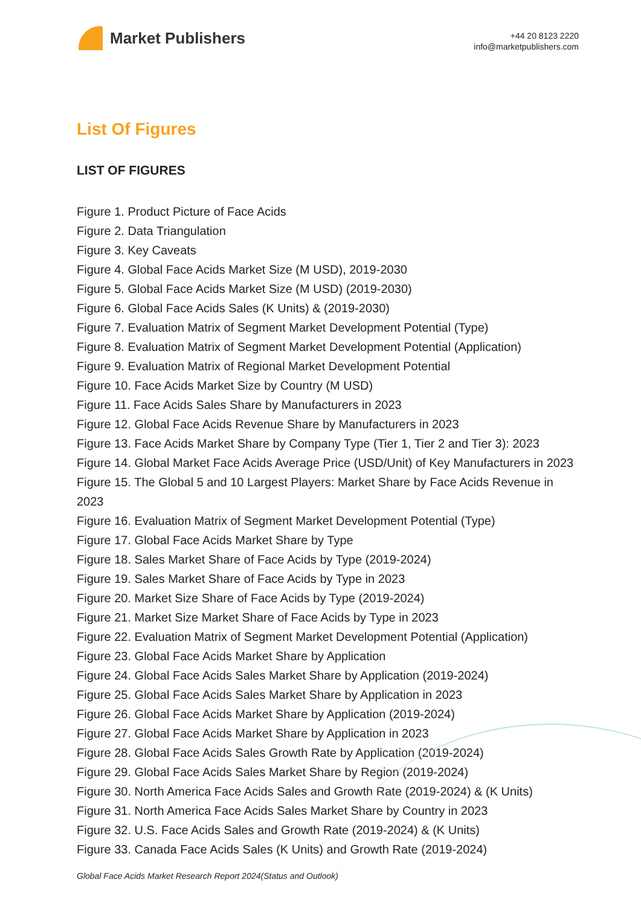Market Publishers
+44 20 8123 2220
info@marketpublishers.com
List Of Figures
LIST OF FIGURES
Figure 1. Product Picture of Face Acids
Figure 2. Data Triangulation
Figure 3. Key Caveats
Figure 4. Global Face Acids Market Size (M USD), 2019-2030
Figure 5. Global Face Acids Market Size (M USD) (2019-2030)
Figure 6. Global Face Acids Sales (K Units) & (2019-2030)
Figure 7. Evaluation Matrix of Segment Market Development Potential (Type)
Figure 8. Evaluation Matrix of Segment Market Development Potential (Application)
Figure 9. Evaluation Matrix of Regional Market Development Potential
Figure 10. Face Acids Market Size by Country (M USD)
Figure 11. Face Acids Sales Share by Manufacturers in 2023
Figure 12. Global Face Acids Revenue Share by Manufacturers in 2023
Figure 13. Face Acids Market Share by Company Type (Tier 1, Tier 2 and Tier 3): 2023
Figure 14. Global Market Face Acids Average Price (USD/Unit) of Key Manufacturers in 2023
Figure 15. The Global 5 and 10 Largest Players: Market Share by Face Acids Revenue in 2023
Figure 16. Evaluation Matrix of Segment Market Development Potential (Type)
Figure 17. Global Face Acids Market Share by Type
Figure 18. Sales Market Share of Face Acids by Type (2019-2024)
Figure 19. Sales Market Share of Face Acids by Type in 2023
Figure 20. Market Size Share of Face Acids by Type (2019-2024)
Figure 21. Market Size Market Share of Face Acids by Type in 2023
Figure 22. Evaluation Matrix of Segment Market Development Potential (Application)
Figure 23. Global Face Acids Market Share by Application
Figure 24. Global Face Acids Sales Market Share by Application (2019-2024)
Figure 25. Global Face Acids Sales Market Share by Application in 2023
Figure 26. Global Face Acids Market Share by Application (2019-2024)
Figure 27. Global Face Acids Market Share by Application in 2023
Figure 28. Global Face Acids Sales Growth Rate by Application (2019-2024)
Figure 29. Global Face Acids Sales Market Share by Region (2019-2024)
Figure 30. North America Face Acids Sales and Growth Rate (2019-2024) & (K Units)
Figure 31. North America Face Acids Sales Market Share by Country in 2023
Figure 32. U.S. Face Acids Sales and Growth Rate (2019-2024) & (K Units)
Figure 33. Canada Face Acids Sales (K Units) and Growth Rate (2019-2024)
Global Face Acids Market Research Report 2024(Status and Outlook)